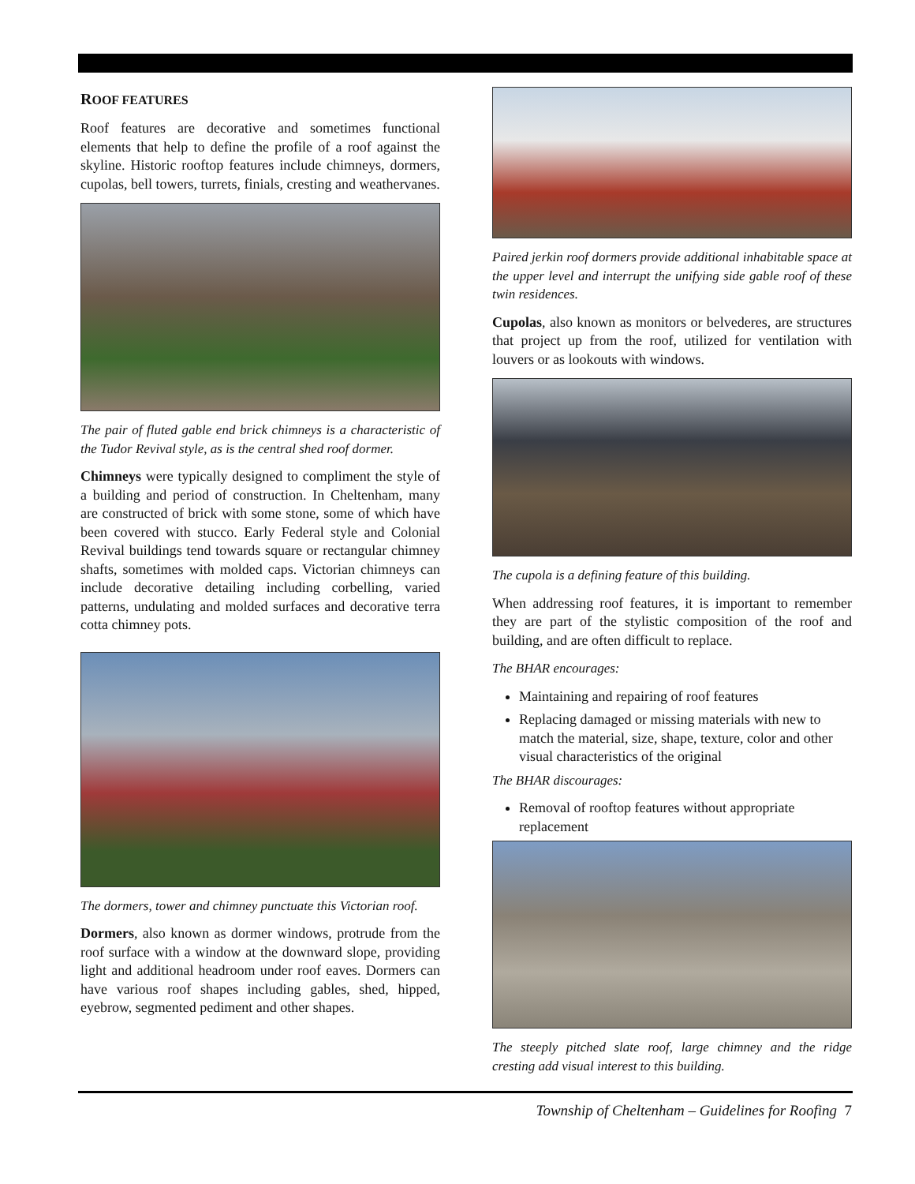ROOF FEATURES
Roof features are decorative and sometimes functional elements that help to define the profile of a roof against the skyline. Historic rooftop features include chimneys, dormers, cupolas, bell towers, turrets, finials, cresting and weathervanes.
The pair of fluted gable end brick chimneys is a characteristic of the Tudor Revival style, as is the central shed roof dormer.
Chimneys were typically designed to compliment the style of a building and period of construction. In Cheltenham, many are constructed of brick with some stone, some of which have been covered with stucco. Early Federal style and Colonial Revival buildings tend towards square or rectangular chimney shafts, sometimes with molded caps. Victorian chimneys can include decorative detailing including corbelling, varied patterns, undulating and molded surfaces and decorative terra cotta chimney pots.
The dormers, tower and chimney punctuate this Victorian roof.
Dormers, also known as dormer windows, protrude from the roof surface with a window at the downward slope, providing light and additional headroom under roof eaves. Dormers can have various roof shapes including gables, shed, hipped, eyebrow, segmented pediment and other shapes.
Paired jerkin roof dormers provide additional inhabitable space at the upper level and interrupt the unifying side gable roof of these twin residences.
Cupolas, also known as monitors or belvederes, are structures that project up from the roof, utilized for ventilation with louvers or as lookouts with windows.
The cupola is a defining feature of this building.
When addressing roof features, it is important to remember they are part of the stylistic composition of the roof and building, and are often difficult to replace.
The BHAR encourages:
Maintaining and repairing of roof features
Replacing damaged or missing materials with new to match the material, size, shape, texture, color and other visual characteristics of the original
The BHAR discourages:
Removal of rooftop features without appropriate replacement
The steeply pitched slate roof, large chimney and the ridge cresting add visual interest to this building.
Township of Cheltenham – Guidelines for Roofing 7